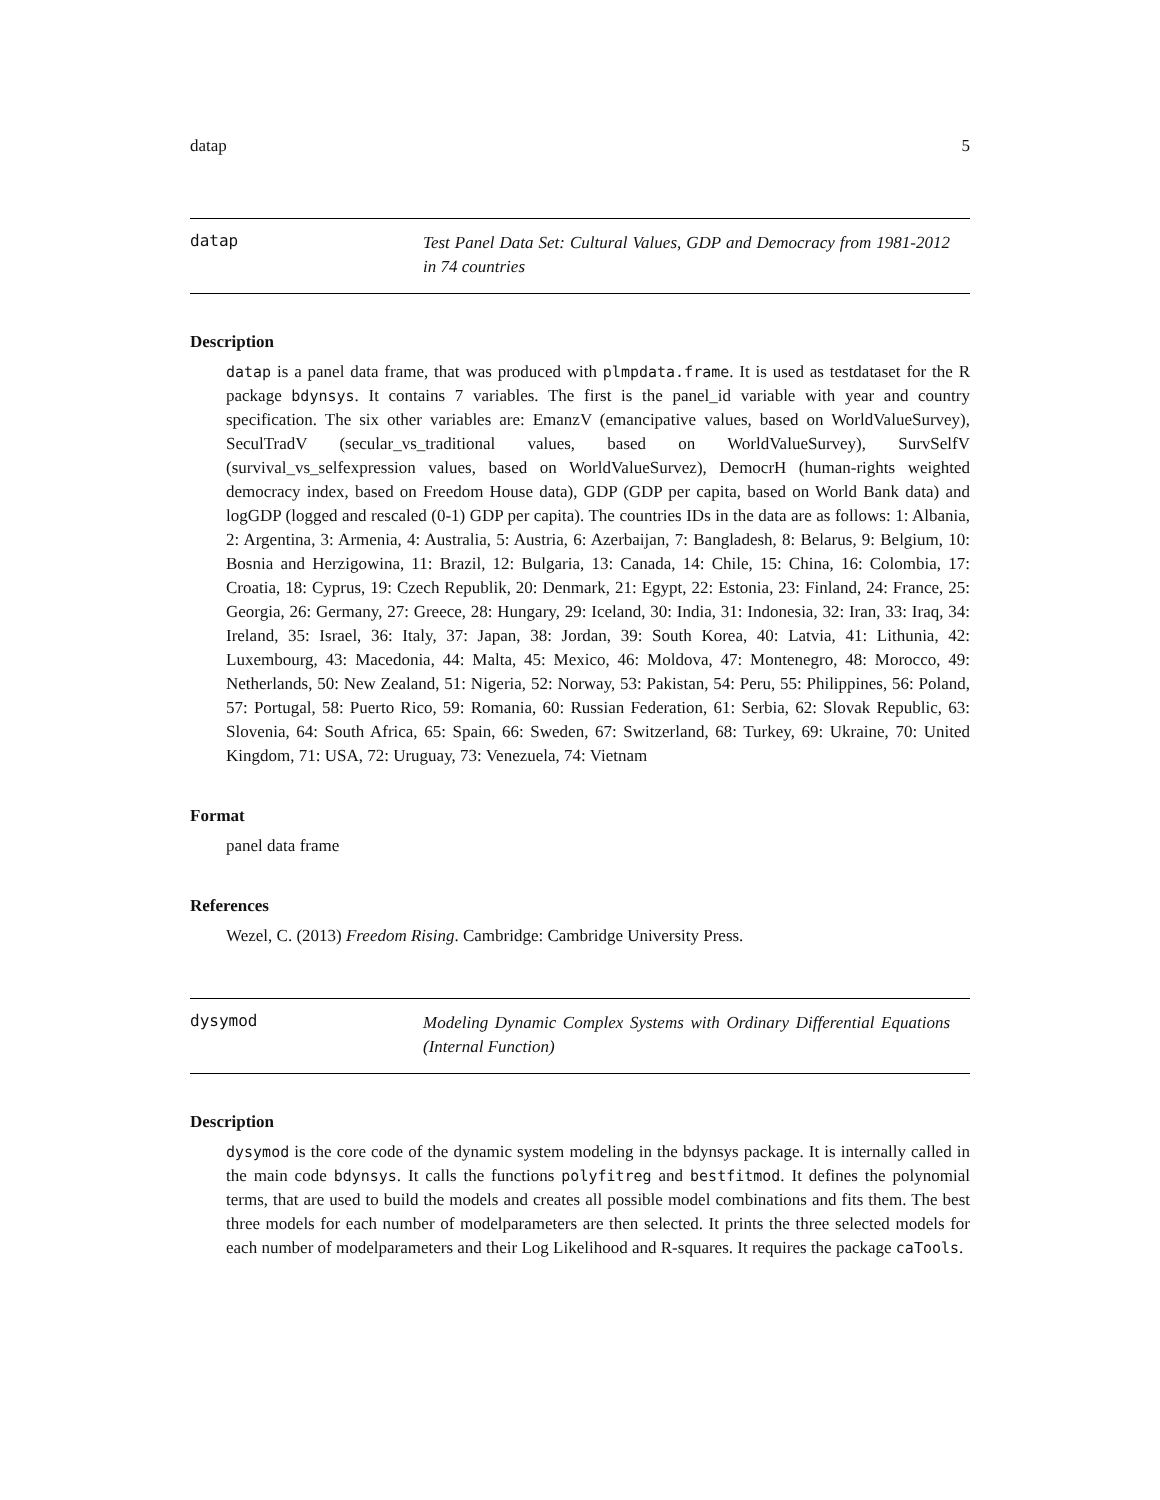datap 5
datap
Test Panel Data Set: Cultural Values, GDP and Democracy from 1981-2012 in 74 countries
Description
datap is a panel data frame, that was produced with plmpdata.frame. It is used as testdataset for the R package bdynsys. It contains 7 variables. The first is the panel_id variable with year and country specification. The six other variables are: EmanzV (emancipative values, based on WorldValueSurvey), SeculTradV (secular_vs_traditional values, based on WorldValueSurvey), SurvSelfV (survival_vs_selfexpression values, based on WorldValueSurvez), DemocrH (human-rights weighted democracy index, based on Freedom House data), GDP (GDP per capita, based on World Bank data) and logGDP (logged and rescaled (0-1) GDP per capita). The countries IDs in the data are as follows: 1: Albania, 2: Argentina, 3: Armenia, 4: Australia, 5: Austria, 6: Azerbaijan, 7: Bangladesh, 8: Belarus, 9: Belgium, 10: Bosnia and Herzigowina, 11: Brazil, 12: Bulgaria, 13: Canada, 14: Chile, 15: China, 16: Colombia, 17: Croatia, 18: Cyprus, 19: Czech Republik, 20: Denmark, 21: Egypt, 22: Estonia, 23: Finland, 24: France, 25: Georgia, 26: Germany, 27: Greece, 28: Hungary, 29: Iceland, 30: India, 31: Indonesia, 32: Iran, 33: Iraq, 34: Ireland, 35: Israel, 36: Italy, 37: Japan, 38: Jordan, 39: South Korea, 40: Latvia, 41: Lithunia, 42: Luxembourg, 43: Macedonia, 44: Malta, 45: Mexico, 46: Moldova, 47: Montenegro, 48: Morocco, 49: Netherlands, 50: New Zealand, 51: Nigeria, 52: Norway, 53: Pakistan, 54: Peru, 55: Philippines, 56: Poland, 57: Portugal, 58: Puerto Rico, 59: Romania, 60: Russian Federation, 61: Serbia, 62: Slovak Republic, 63: Slovenia, 64: South Africa, 65: Spain, 66: Sweden, 67: Switzerland, 68: Turkey, 69: Ukraine, 70: United Kingdom, 71: USA, 72: Uruguay, 73: Venezuela, 74: Vietnam
Format
panel data frame
References
Wezel, C. (2013) Freedom Rising. Cambridge: Cambridge University Press.
dysymod
Modeling Dynamic Complex Systems with Ordinary Differential Equations (Internal Function)
Description
dysymod is the core code of the dynamic system modeling in the bdynsys package. It is internally called in the main code bdynsys. It calls the functions polyfitreg and bestfitmod. It defines the polynomial terms, that are used to build the models and creates all possible model combinations and fits them. The best three models for each number of modelparameters are then selected. It prints the three selected models for each number of modelparameters and their Log Likelihood and R-squares. It requires the package caTools.